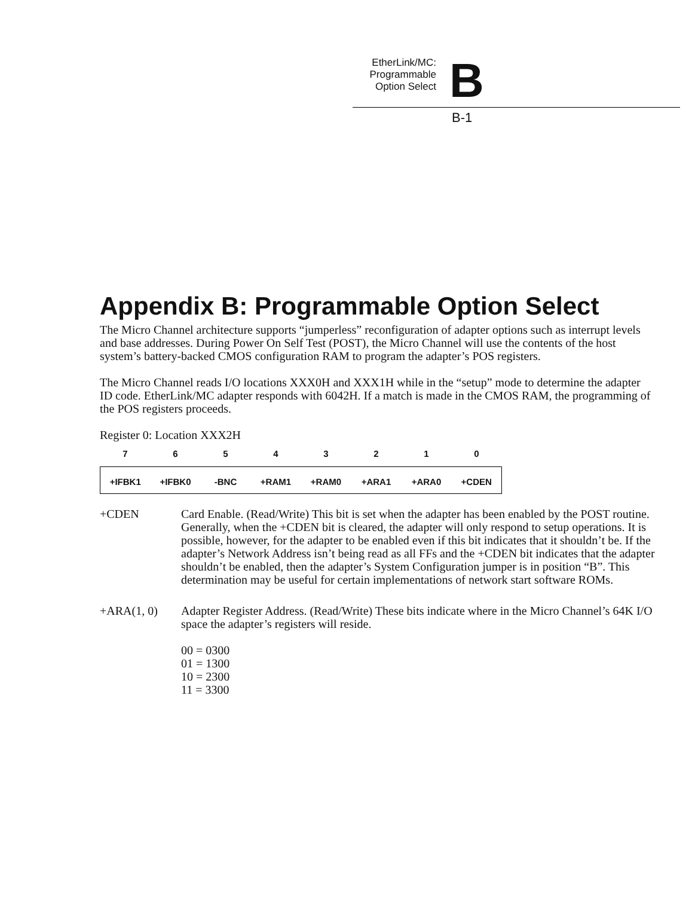EtherLink/MC:
Programmable
Option Select B
B-1
Appendix B: Programmable Option Select
The Micro Channel architecture supports “jumperless” reconfiguration of adapter options such as interrupt levels and base addresses. During Power On Self Test (POST), the Micro Channel will use the contents of the host system’s battery-backed CMOS configuration RAM to program the adapter’s POS registers.
The Micro Channel reads I/O locations XXX0H and XXX1H while in the “setup” mode to determine the adapter ID code. EtherLink/MC adapter responds with 6042H. If a match is made in the CMOS RAM, the programming of the POS registers proceeds.
Register 0: Location XXX2H
| 7 | 6 | 5 | 4 | 3 | 2 | 1 | 0 |
| --- | --- | --- | --- | --- | --- | --- | --- |
| +IFBK1 | +IFBK0 | -BNC | +RAM1 | +RAM0 | +ARA1 | +ARA0 | +CDEN |
+CDEN Card Enable. (Read/Write) This bit is set when the adapter has been enabled by the POST routine. Generally, when the +CDEN bit is cleared, the adapter will only respond to setup operations. It is possible, however, for the adapter to be enabled even if this bit indicates that it shouldn’t be. If the adapter’s Network Address isn’t being read as all FFs and the +CDEN bit indicates that the adapter shouldn’t be enabled, then the adapter’s System Configuration jumper is in position “B”. This determination may be useful for certain implementations of network start software ROMs.
+ARA(1, 0) Adapter Register Address. (Read/Write) These bits indicate where in the Micro Channel’s 64K I/O space the adapter’s registers will reside.
00 = 0300
01 = 1300
10 = 2300
11 = 3300